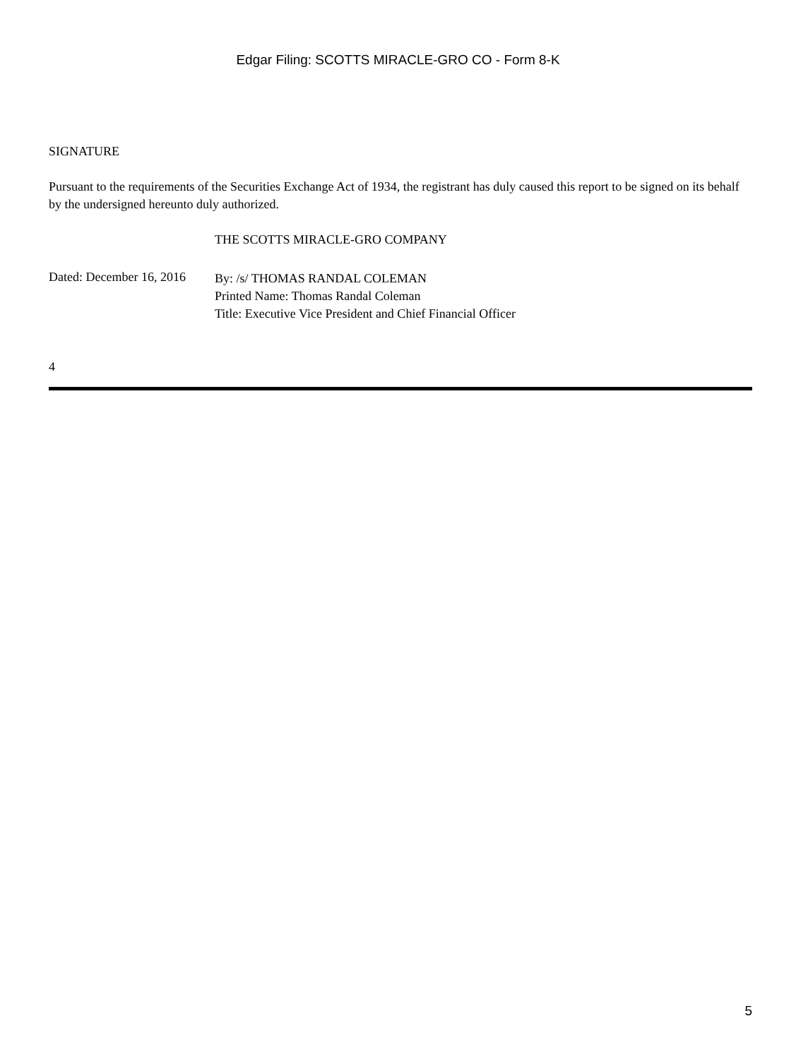Edgar Filing: SCOTTS MIRACLE-GRO CO - Form 8-K
SIGNATURE
Pursuant to the requirements of the Securities Exchange Act of 1934, the registrant has duly caused this report to be signed on its behalf by the undersigned hereunto duly authorized.
THE SCOTTS MIRACLE-GRO COMPANY
Dated: December 16, 2016
By: /s/ THOMAS RANDAL COLEMAN
Printed Name: Thomas Randal Coleman
Title: Executive Vice President and Chief Financial Officer
4
5